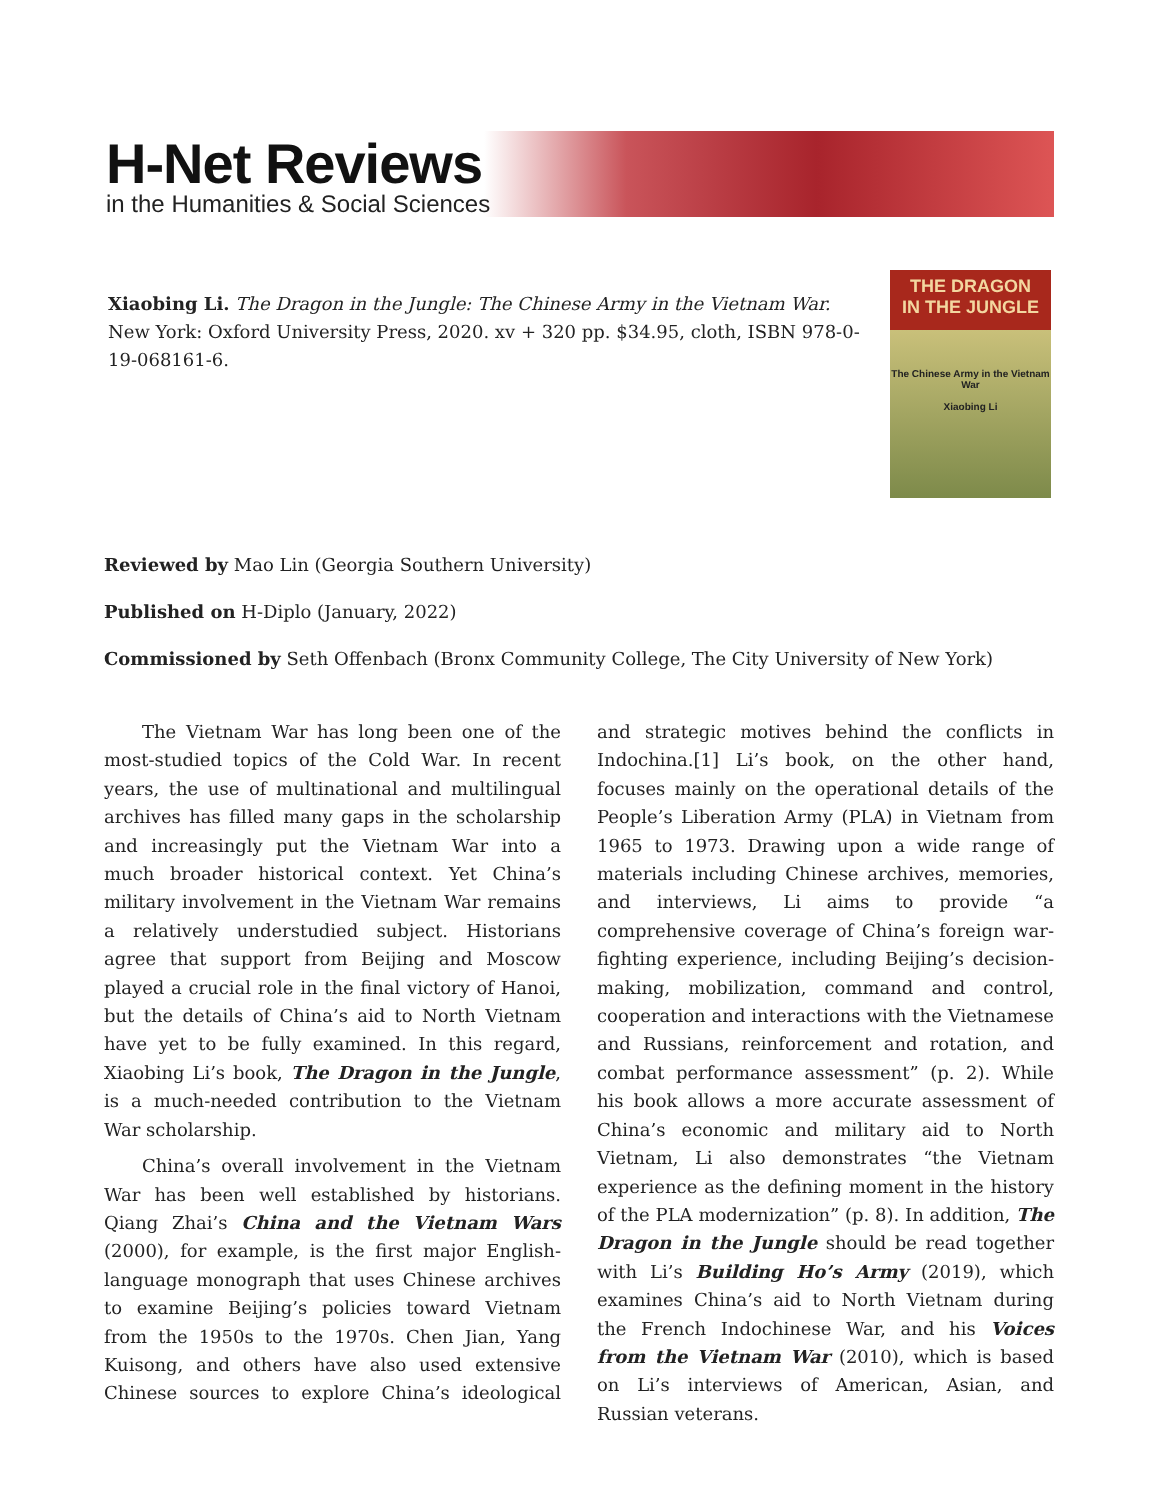H-Net Reviews
in the Humanities & Social Sciences
Xiaobing Li. The Dragon in the Jungle: The Chinese Army in the Vietnam War. New York: Oxford University Press, 2020. xv + 320 pp. $34.95, cloth, ISBN 978-0-19-068161-6.
THE DRAGON
IN THE JUNGLE
The Chinese Army in the Vietnam War
Xiaobing Li
Reviewed by Mao Lin (Georgia Southern University)
Published on H-Diplo (January, 2022)
Commissioned by Seth Offenbach (Bronx Community College, The City University of New York)
The Vietnam War has long been one of the most-studied topics of the Cold War. In recent years, the use of multinational and multilingual archives has filled many gaps in the scholarship and increasingly put the Vietnam War into a much broader historical context. Yet China’s military involvement in the Vietnam War remains a relatively understudied subject. Historians agree that support from Beijing and Moscow played a crucial role in the final victory of Hanoi, but the details of China’s aid to North Vietnam have yet to be fully examined. In this regard, Xiaobing Li’s book, The Dragon in the Jungle, is a much-needed contribution to the Vietnam War scholarship.
China’s overall involvement in the Vietnam War has been well established by historians. Qiang Zhai’s China and the Vietnam Wars (2000), for example, is the first major English-language monograph that uses Chinese archives to examine Beijing’s policies toward Vietnam from the 1950s to the 1970s. Chen Jian, Yang Kuisong, and others have also used extensive Chinese sources to explore China’s ideological and strategic motives behind the conflicts in Indochina.[1] Li’s book, on the other hand, focuses mainly on the operational details of the People’s Liberation Army (PLA) in Vietnam from 1965 to 1973. Drawing upon a wide range of materials including Chinese archives, memories, and interviews, Li aims to provide “a comprehensive coverage of China’s foreign war-fighting experience, including Beijing’s decision-making, mobilization, command and control, cooperation and interactions with the Vietnamese and Russians, reinforcement and rotation, and combat performance assessment” (p. 2). While his book allows a more accurate assessment of China’s economic and military aid to North Vietnam, Li also demonstrates “the Vietnam experience as the defining moment in the history of the PLA modernization” (p. 8). In addition, The Dragon in the Jungle should be read together with Li’s Building Ho’s Army (2019), which examines China’s aid to North Vietnam during the French Indochinese War, and his Voices from the Vietnam War (2010), which is based on Li’s interviews of American, Asian, and Russian veterans.